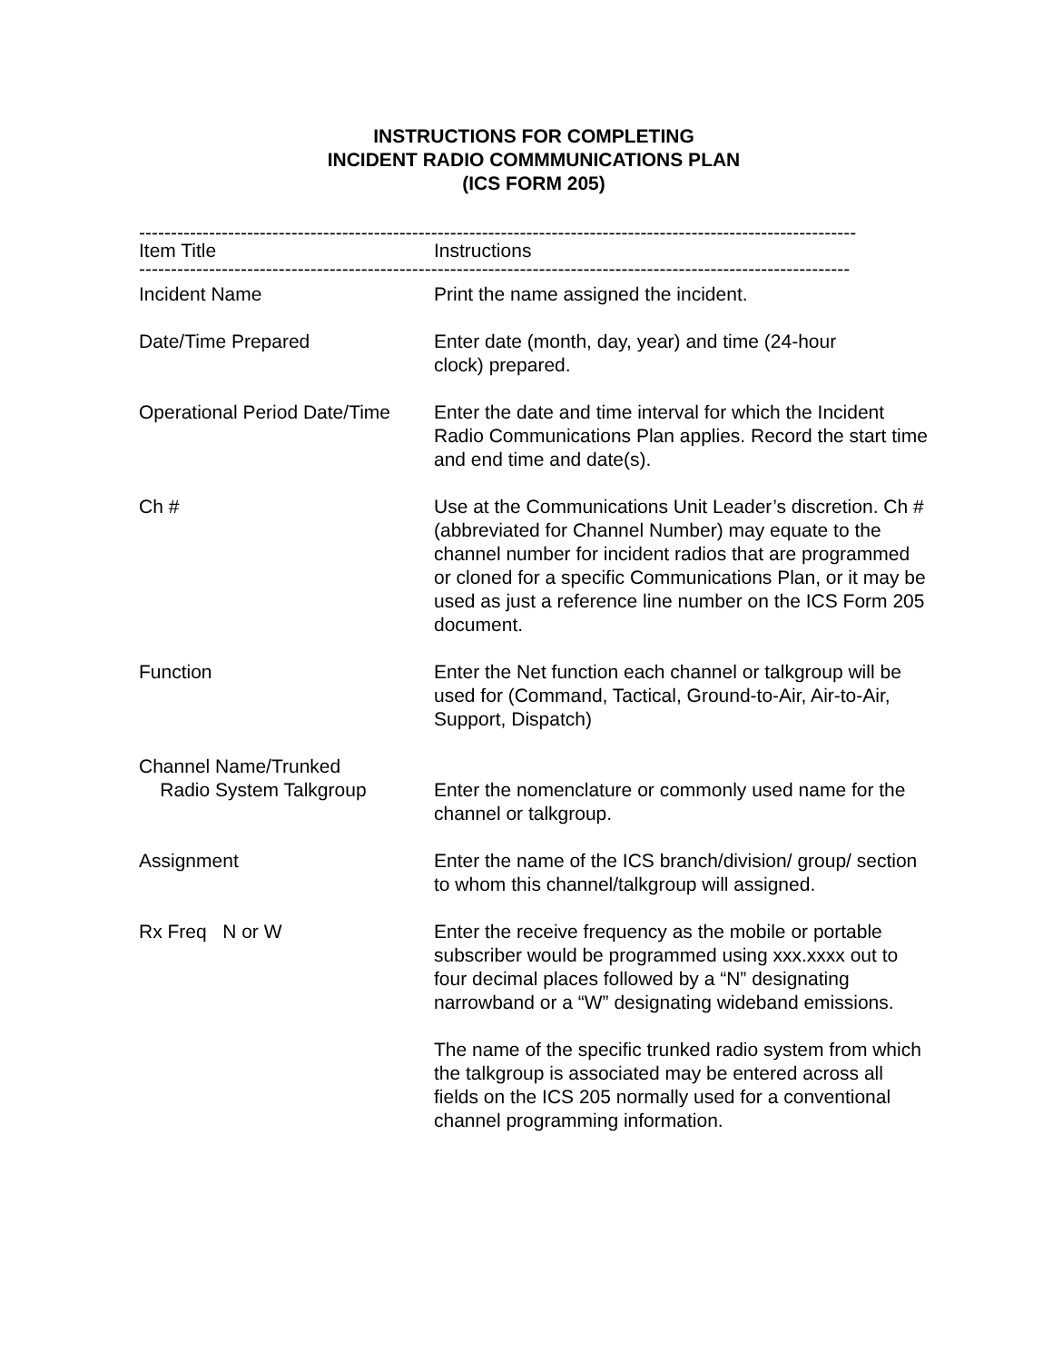INSTRUCTIONS FOR COMPLETING
INCIDENT RADIO COMMMUNICATIONS PLAN
(ICS FORM 205)
-----------------------------------------------------------------------------------------------------------------
| Item Title | Instructions |
| --- | --- |
----------------------------------------------------------------------------------------------------------------
| Incident Name | Print the name assigned the incident. |
| Date/Time Prepared | Enter date (month, day, year) and time (24-hour clock) prepared. |
| Operational Period Date/Time | Enter the date and time interval for which the Incident Radio Communications Plan applies. Record the start time and end time and date(s). |
| Ch # | Use at the Communications Unit Leader’s discretion. Ch # (abbreviated for Channel Number) may equate to the channel number for incident radios that are programmed or cloned for a specific Communications Plan, or it may be used as just a reference line number on the ICS Form 205 document. |
| Function | Enter the Net function each channel or talkgroup will be used for (Command, Tactical, Ground-to-Air, Air-to-Air, Support, Dispatch) |
| Channel Name/Trunked Radio System Talkgroup | Enter the nomenclature or commonly used name for the channel or talkgroup. |
| Assignment | Enter the name of the ICS branch/division/ group/ section to whom this channel/talkgroup will assigned. |
| Rx Freq N or W | Enter the receive frequency as the mobile or portable subscriber would be programmed using xxx.xxxx out to four decimal places followed by a “N” designating narrowband or a “W” designating wideband emissions. The name of the specific trunked radio system from which the talkgroup is associated may be entered across all fields on the ICS 205 normally used for a conventional channel programming information. |